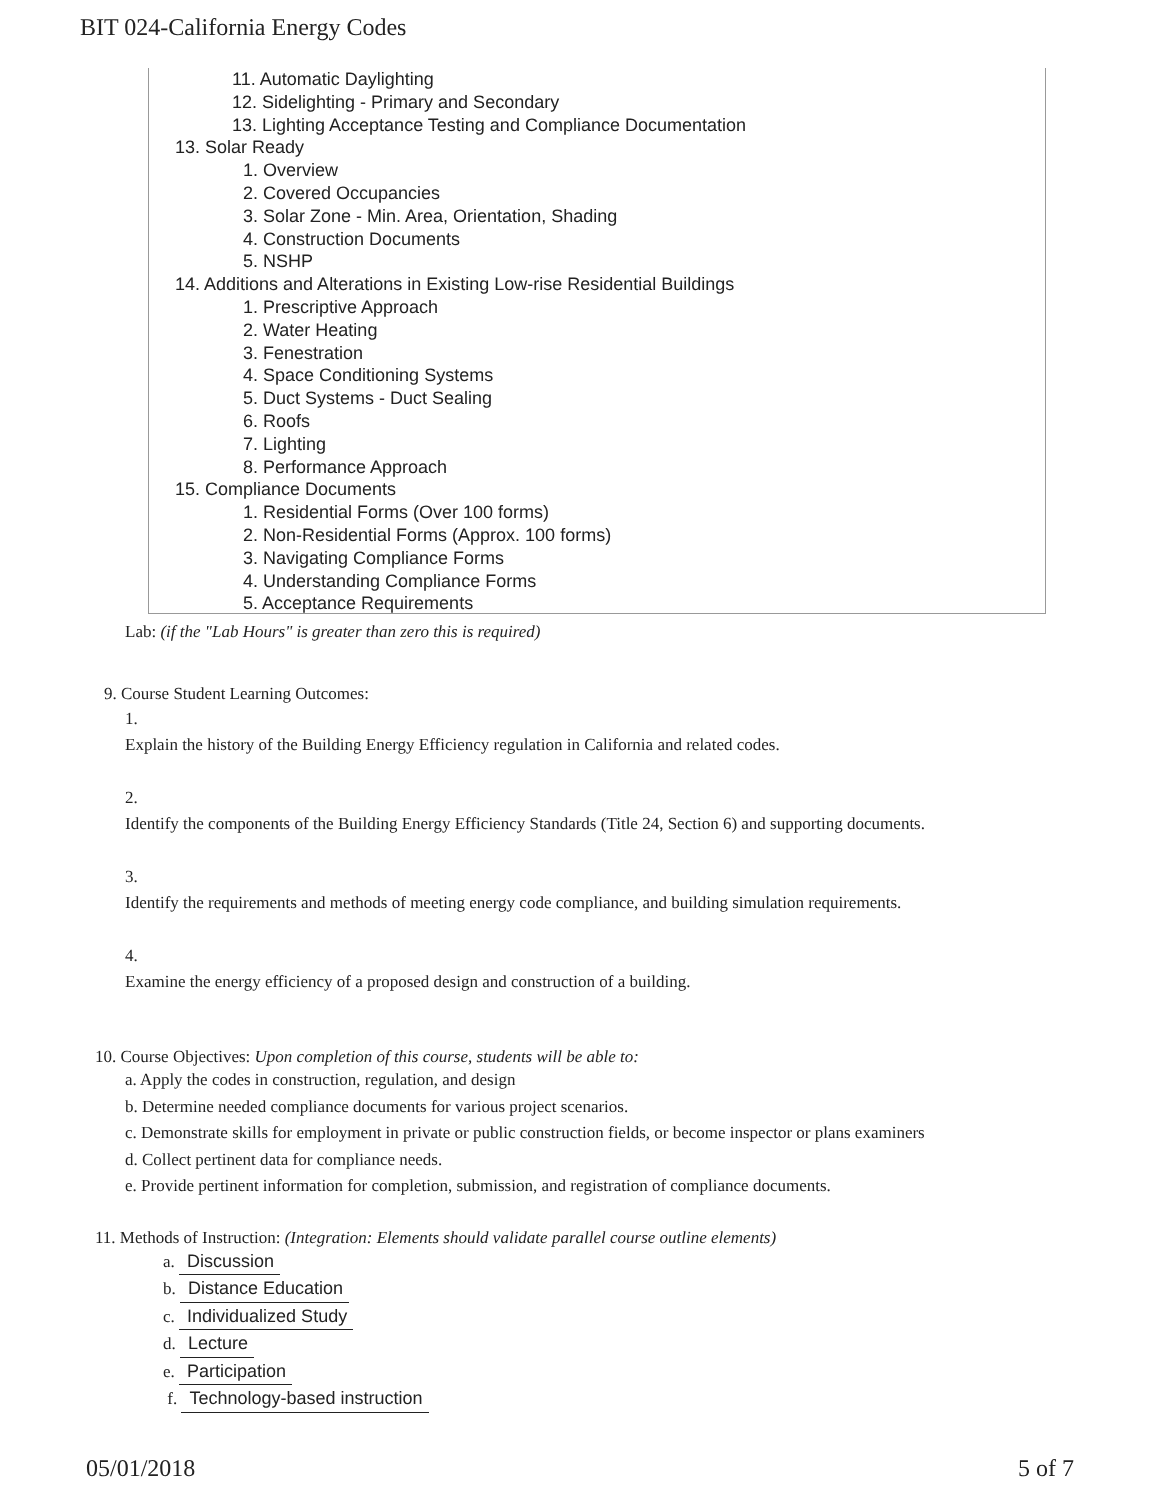BIT 024-California Energy Codes
11. Automatic Daylighting
12. Sidelighting - Primary and Secondary
13. Lighting Acceptance Testing and Compliance Documentation
13. Solar Ready
1. Overview
2. Covered Occupancies
3. Solar Zone - Min. Area, Orientation, Shading
4. Construction Documents
5. NSHP
14. Additions and Alterations in Existing Low-rise Residential Buildings
1. Prescriptive Approach
2. Water Heating
3. Fenestration
4. Space Conditioning Systems
5. Duct Systems - Duct Sealing
6. Roofs
7. Lighting
8. Performance Approach
15. Compliance Documents
1. Residential Forms (Over 100 forms)
2. Non-Residential Forms (Approx. 100 forms)
3. Navigating Compliance Forms
4. Understanding Compliance Forms
5. Acceptance Requirements
Lab: (if the "Lab Hours" is greater than zero this is required)
9. Course Student Learning Outcomes:
1.
Explain the history of the Building Energy Efficiency regulation in California and related codes.
2.
Identify the components of the Building Energy Efficiency Standards (Title 24, Section 6) and supporting documents.
3.
Identify the requirements and methods of meeting energy code compliance, and building simulation requirements.
4.
Examine the energy efficiency of a proposed design and construction of a building.
10. Course Objectives: Upon completion of this course, students will be able to:
a. Apply the codes in construction, regulation, and design
b. Determine needed compliance documents for various project scenarios.
c. Demonstrate skills for employment in private or public construction fields, or become inspector or plans examiners
d. Collect pertinent data for compliance needs.
e. Provide pertinent information for completion, submission, and registration of compliance documents.
11. Methods of Instruction: (Integration: Elements should validate parallel course outline elements)
a. Discussion
b. Distance Education
c. Individualized Study
d. Lecture
e. Participation
f. Technology-based instruction
05/01/2018 5 of 7